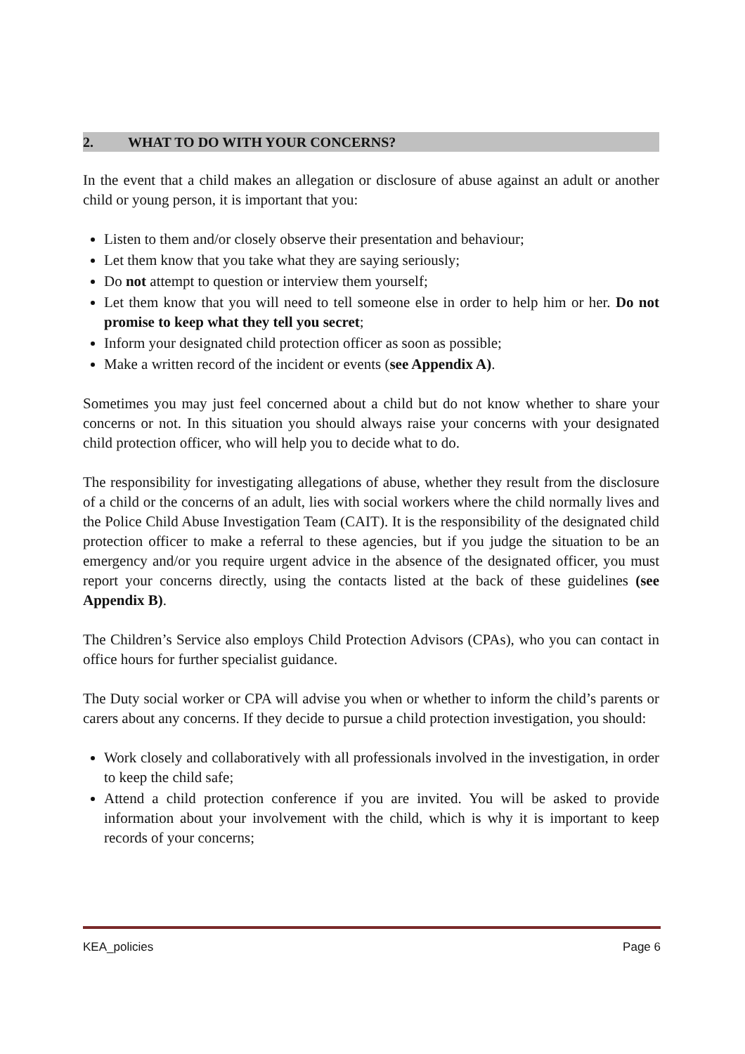2. WHAT TO DO WITH YOUR CONCERNS?
In the event that a child makes an allegation or disclosure of abuse against an adult or another child or young person, it is important that you:
Listen to them and/or closely observe their presentation and behaviour;
Let them know that you take what they are saying seriously;
Do not attempt to question or interview them yourself;
Let them know that you will need to tell someone else in order to help him or her. Do not promise to keep what they tell you secret;
Inform your designated child protection officer as soon as possible;
Make a written record of the incident or events (see Appendix A).
Sometimes you may just feel concerned about a child but do not know whether to share your concerns or not. In this situation you should always raise your concerns with your designated child protection officer, who will help you to decide what to do.
The responsibility for investigating allegations of abuse, whether they result from the disclosure of a child or the concerns of an adult, lies with social workers where the child normally lives and the Police Child Abuse Investigation Team (CAIT). It is the responsibility of the designated child protection officer to make a referral to these agencies, but if you judge the situation to be an emergency and/or you require urgent advice in the absence of the designated officer, you must report your concerns directly, using the contacts listed at the back of these guidelines (see Appendix B).
The Children’s Service also employs Child Protection Advisors (CPAs), who you can contact in office hours for further specialist guidance.
The Duty social worker or CPA will advise you when or whether to inform the child’s parents or carers about any concerns. If they decide to pursue a child protection investigation, you should:
Work closely and collaboratively with all professionals involved in the investigation, in order to keep the child safe;
Attend a child protection conference if you are invited. You will be asked to provide information about your involvement with the child, which is why it is important to keep records of your concerns;
KEA_policies Page 6